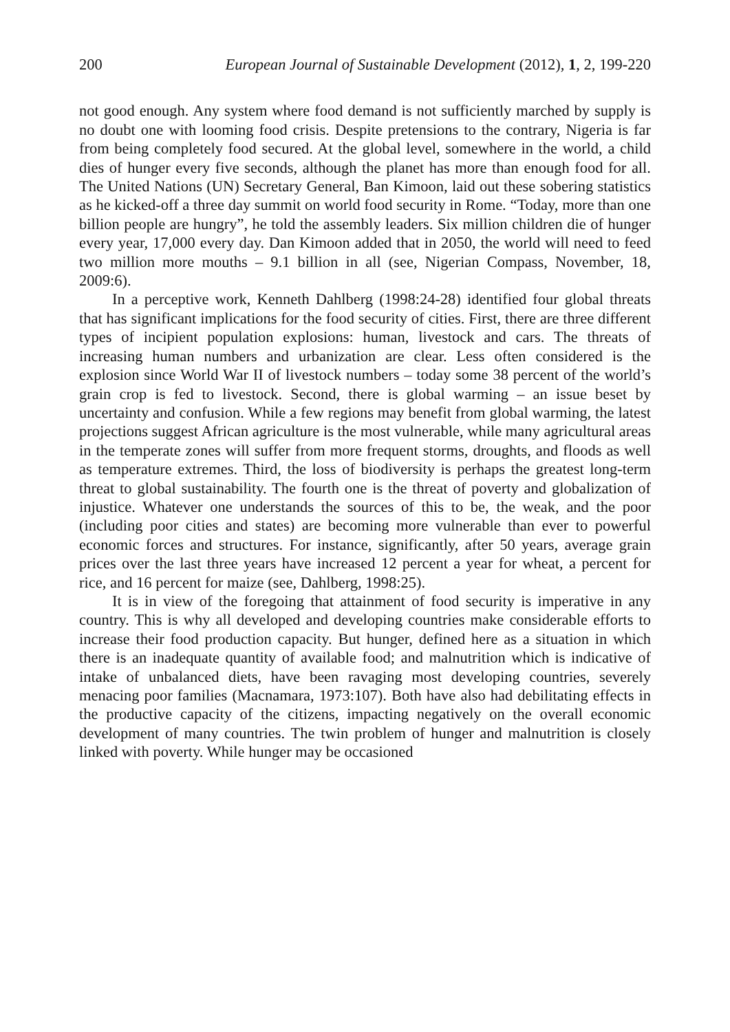200 European Journal of Sustainable Development (2012), 1, 2, 199-220
not good enough. Any system where food demand is not sufficiently marched by supply is no doubt one with looming food crisis. Despite pretensions to the contrary, Nigeria is far from being completely food secured. At the global level, somewhere in the world, a child dies of hunger every five seconds, although the planet has more than enough food for all. The United Nations (UN) Secretary General, Ban Kimoon, laid out these sobering statistics as he kicked-off a three day summit on world food security in Rome. “Today, more than one billion people are hungry”, he told the assembly leaders. Six million children die of hunger every year, 17,000 every day. Dan Kimoon added that in 2050, the world will need to feed two million more mouths – 9.1 billion in all (see, Nigerian Compass, November, 18, 2009:6).
In a perceptive work, Kenneth Dahlberg (1998:24-28) identified four global threats that has significant implications for the food security of cities. First, there are three different types of incipient population explosions: human, livestock and cars. The threats of increasing human numbers and urbanization are clear. Less often considered is the explosion since World War II of livestock numbers – today some 38 percent of the world’s grain crop is fed to livestock. Second, there is global warming – an issue beset by uncertainty and confusion. While a few regions may benefit from global warming, the latest projections suggest African agriculture is the most vulnerable, while many agricultural areas in the temperate zones will suffer from more frequent storms, droughts, and floods as well as temperature extremes. Third, the loss of biodiversity is perhaps the greatest long-term threat to global sustainability. The fourth one is the threat of poverty and globalization of injustice. Whatever one understands the sources of this to be, the weak, and the poor (including poor cities and states) are becoming more vulnerable than ever to powerful economic forces and structures. For instance, significantly, after 50 years, average grain prices over the last three years have increased 12 percent a year for wheat, a percent for rice, and 16 percent for maize (see, Dahlberg, 1998:25).
It is in view of the foregoing that attainment of food security is imperative in any country. This is why all developed and developing countries make considerable efforts to increase their food production capacity. But hunger, defined here as a situation in which there is an inadequate quantity of available food; and malnutrition which is indicative of intake of unbalanced diets, have been ravaging most developing countries, severely menacing poor families (Macnamara, 1973:107). Both have also had debilitating effects in the productive capacity of the citizens, impacting negatively on the overall economic development of many countries. The twin problem of hunger and malnutrition is closely linked with poverty. While hunger may be occasioned